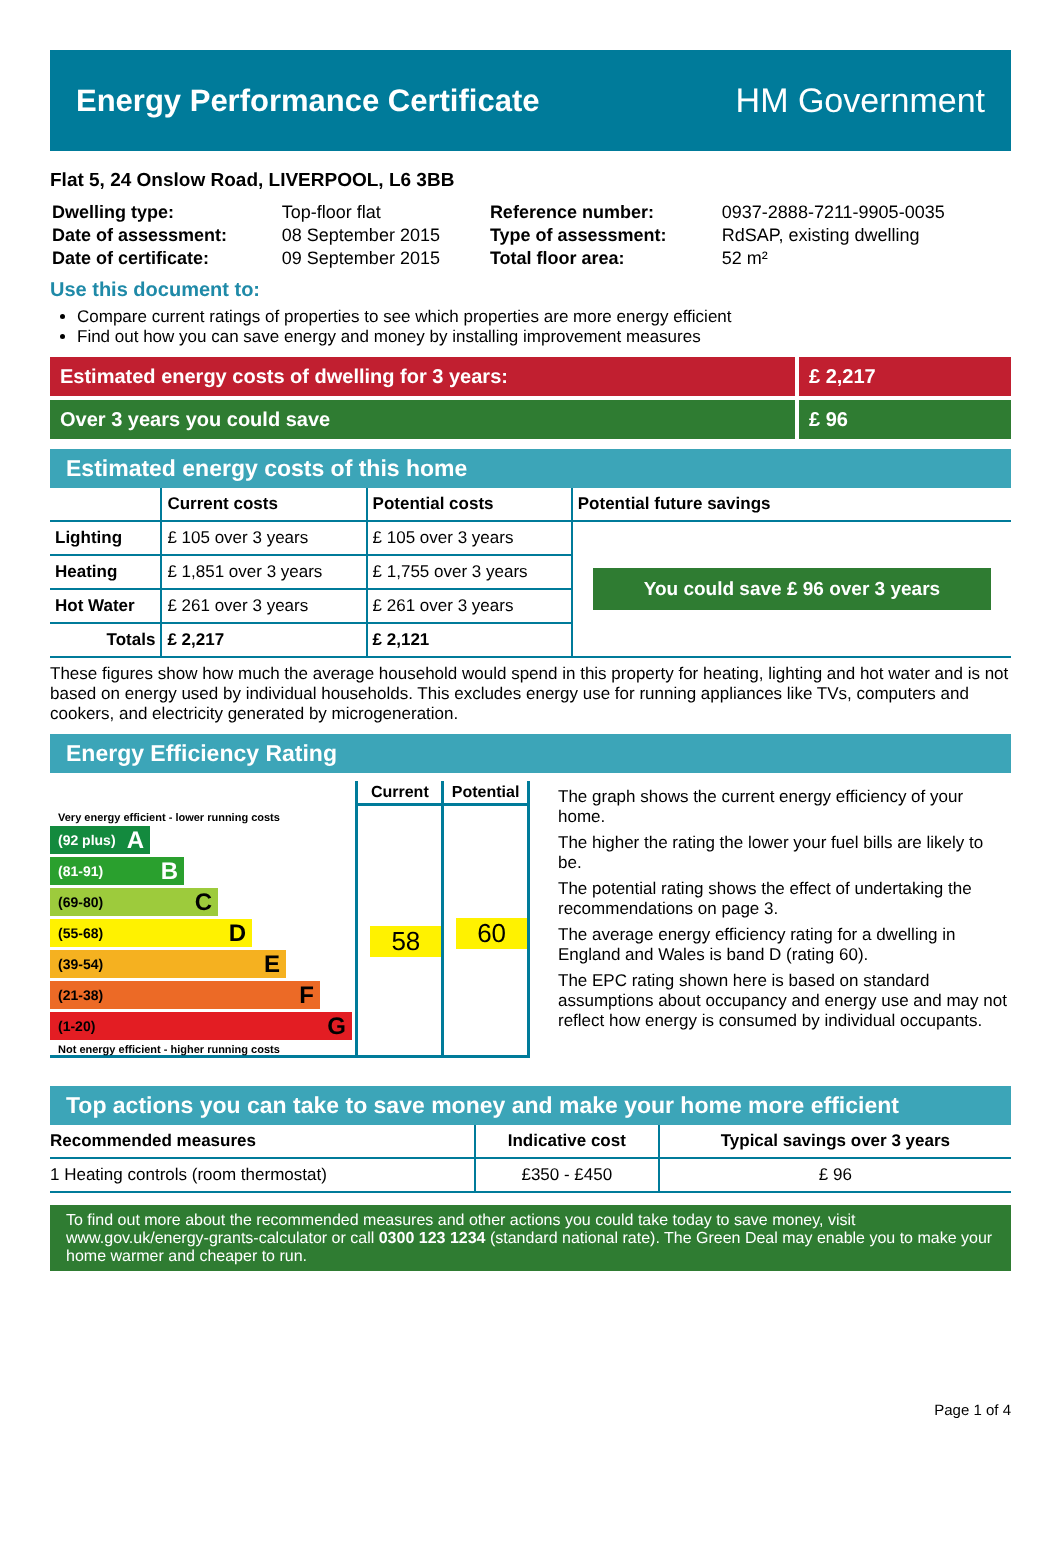Energy Performance Certificate HM Government
Flat 5, 24 Onslow Road, LIVERPOOL, L6 3BB
| Dwelling type: | Top-floor flat | Reference number: | 0937-2888-7211-9905-0035 |
| Date of assessment: | 08 September 2015 | Type of assessment: | RdSAP, existing dwelling |
| Date of certificate: | 09 September 2015 | Total floor area: | 52 m² |
Use this document to:
Compare current ratings of properties to see which properties are more energy efficient
Find out how you can save energy and money by installing improvement measures
Estimated energy costs of dwelling for 3 years:
£ 2,217
Over 3 years you could save £ 96
Estimated energy costs of this home
| | Current costs | Potential costs | Potential future savings |
| --- | --- | --- | --- |
| Lighting | £ 105 over 3 years | £ 105 over 3 years | You could save £ 96 over 3 years |
| Heating | £ 1,851 over 3 years | £ 1,755 over 3 years | |
| Hot Water | £ 261 over 3 years | £ 261 over 3 years | |
| Totals | £ 2,217 | £ 2,121 | |
These figures show how much the average household would spend in this property for heating, lighting and hot water and is not based on energy used by individual households. This excludes energy use for running appliances like TVs, computers and cookers, and electricity generated by microgeneration.
Energy Efficiency Rating
Very energy efficient - lower running costs
(92 plus) A
(81-91) B
(69-80) C
(55-68) D
(39-54) E
(21-38) F
(1-20) G
Not energy efficient - higher running costs
Current
58
Potential
60
The graph shows the current energy efficiency of your home.
The higher the rating the lower your fuel bills are likely to be.
The potential rating shows the effect of undertaking the recommendations on page 3.
The average energy efficiency rating for a dwelling in England and Wales is band D (rating 60).
The EPC rating shown here is based on standard assumptions about occupancy and energy use and may not reflect how energy is consumed by individual occupants.
Top actions you can take to save money and make your home more efficient
| Recommended measures | Indicative cost | Typical savings over 3 years |
| --- | --- | --- |
| 1 Heating controls (room thermostat) | £350 - £450 | £ 96 |
To find out more about the recommended measures and other actions you could take today to save money, visit www.gov.uk/energy-grants-calculator or call 0300 123 1234 (standard national rate). The Green Deal may enable you to make your home warmer and cheaper to run.
Page 1 of 4